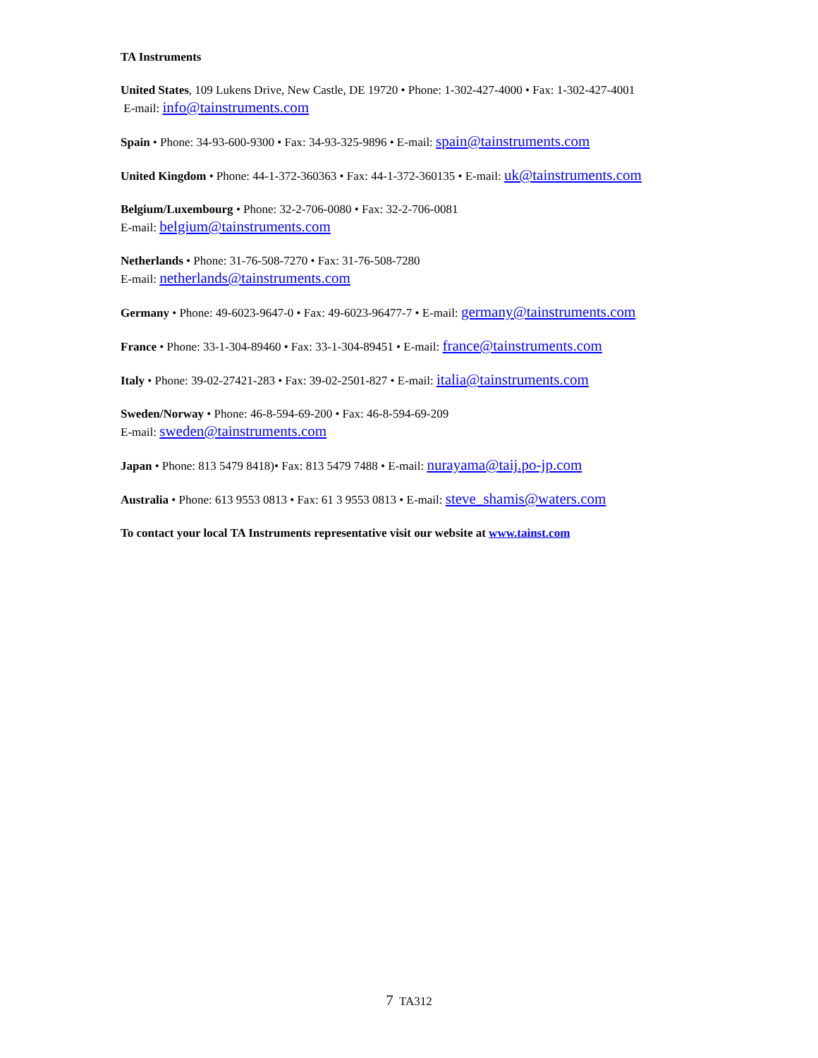TA Instruments
United States, 109 Lukens Drive, New Castle, DE 19720 • Phone: 1-302-427-4000 • Fax: 1-302-427-4001
E-mail: info@tainstruments.com
Spain • Phone: 34-93-600-9300 • Fax: 34-93-325-9896 • E-mail: spain@tainstruments.com
United Kingdom • Phone: 44-1-372-360363 • Fax: 44-1-372-360135 • E-mail: uk@tainstruments.com
Belgium/Luxembourg • Phone: 32-2-706-0080 • Fax: 32-2-706-0081
E-mail: belgium@tainstruments.com
Netherlands • Phone: 31-76-508-7270 • Fax: 31-76-508-7280
E-mail: netherlands@tainstruments.com
Germany • Phone: 49-6023-9647-0 • Fax: 49-6023-96477-7 • E-mail: germany@tainstruments.com
France • Phone: 33-1-304-89460 • Fax: 33-1-304-89451 • E-mail: france@tainstruments.com
Italy • Phone: 39-02-27421-283 • Fax: 39-02-2501-827 • E-mail: italia@tainstruments.com
Sweden/Norway • Phone: 46-8-594-69-200 • Fax: 46-8-594-69-209
E-mail: sweden@tainstruments.com
Japan • Phone: 813 5479 8418)• Fax: 813 5479 7488 • E-mail: nurayama@taij.po-jp.com
Australia • Phone: 613 9553 0813 • Fax: 61 3 9553 0813 • E-mail: steve_shamis@waters.com
To contact your local TA Instruments representative visit our website at www.tainst.com
7 TA312